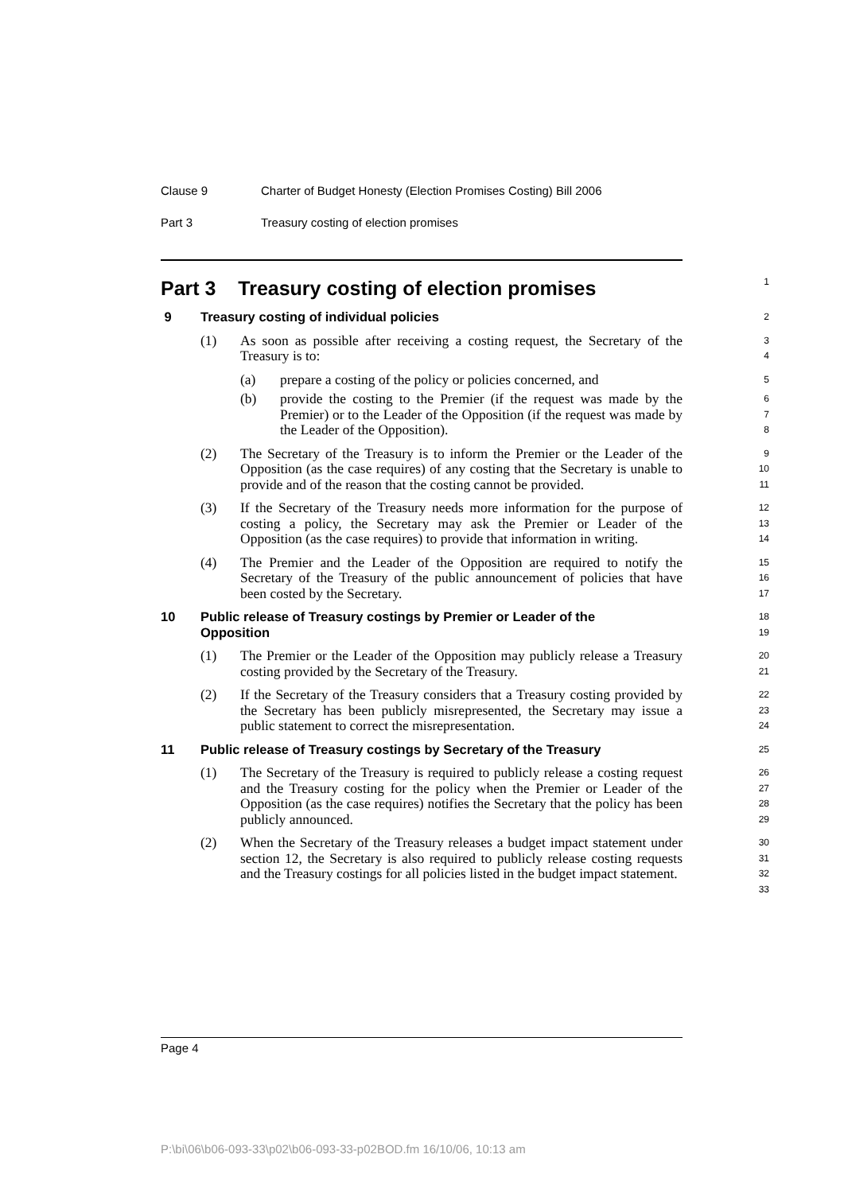Clause 9 Charter of Budget Honesty (Election Promises Costing) Bill 2006
Part 3 Treasury costing of election promises
Part 3 Treasury costing of election promises
1
9 Treasury costing of individual policies
2
(1) As soon as possible after receiving a costing request, the Secretary of the Treasury is to:
3
4
(a) prepare a costing of the policy or policies concerned, and
5
(b) provide the costing to the Premier (if the request was made by the Premier) or to the Leader of the Opposition (if the request was made by the Leader of the Opposition).
6
7
8
(2) The Secretary of the Treasury is to inform the Premier or the Leader of the Opposition (as the case requires) of any costing that the Secretary is unable to provide and of the reason that the costing cannot be provided.
9
10
11
(3) If the Secretary of the Treasury needs more information for the purpose of costing a policy, the Secretary may ask the Premier or Leader of the Opposition (as the case requires) to provide that information in writing.
12
13
14
(4) The Premier and the Leader of the Opposition are required to notify the Secretary of the Treasury of the public announcement of policies that have been costed by the Secretary.
15
16
17
10 Public release of Treasury costings by Premier or Leader of the
Opposition
18
19
(1) The Premier or the Leader of the Opposition may publicly release a Treasury costing provided by the Secretary of the Treasury.
20
21
(2) If the Secretary of the Treasury considers that a Treasury costing provided by the Secretary has been publicly misrepresented, the Secretary may issue a public statement to correct the misrepresentation.
22
23
24
11 Public release of Treasury costings by Secretary of the Treasury
25
(1) The Secretary of the Treasury is required to publicly release a costing request and the Treasury costing for the policy when the Premier or Leader of the Opposition (as the case requires) notifies the Secretary that the policy has been publicly announced.
26
27
28
29
(2) When the Secretary of the Treasury releases a budget impact statement under section 12, the Secretary is also required to publicly release costing requests and the Treasury costings for all policies listed in the budget impact statement.
30
31
32
33
Page 4
P:\bi\06\b06-093-33\p02\b06-093-33-p02BOD.fm 16/10/06, 10:13 am